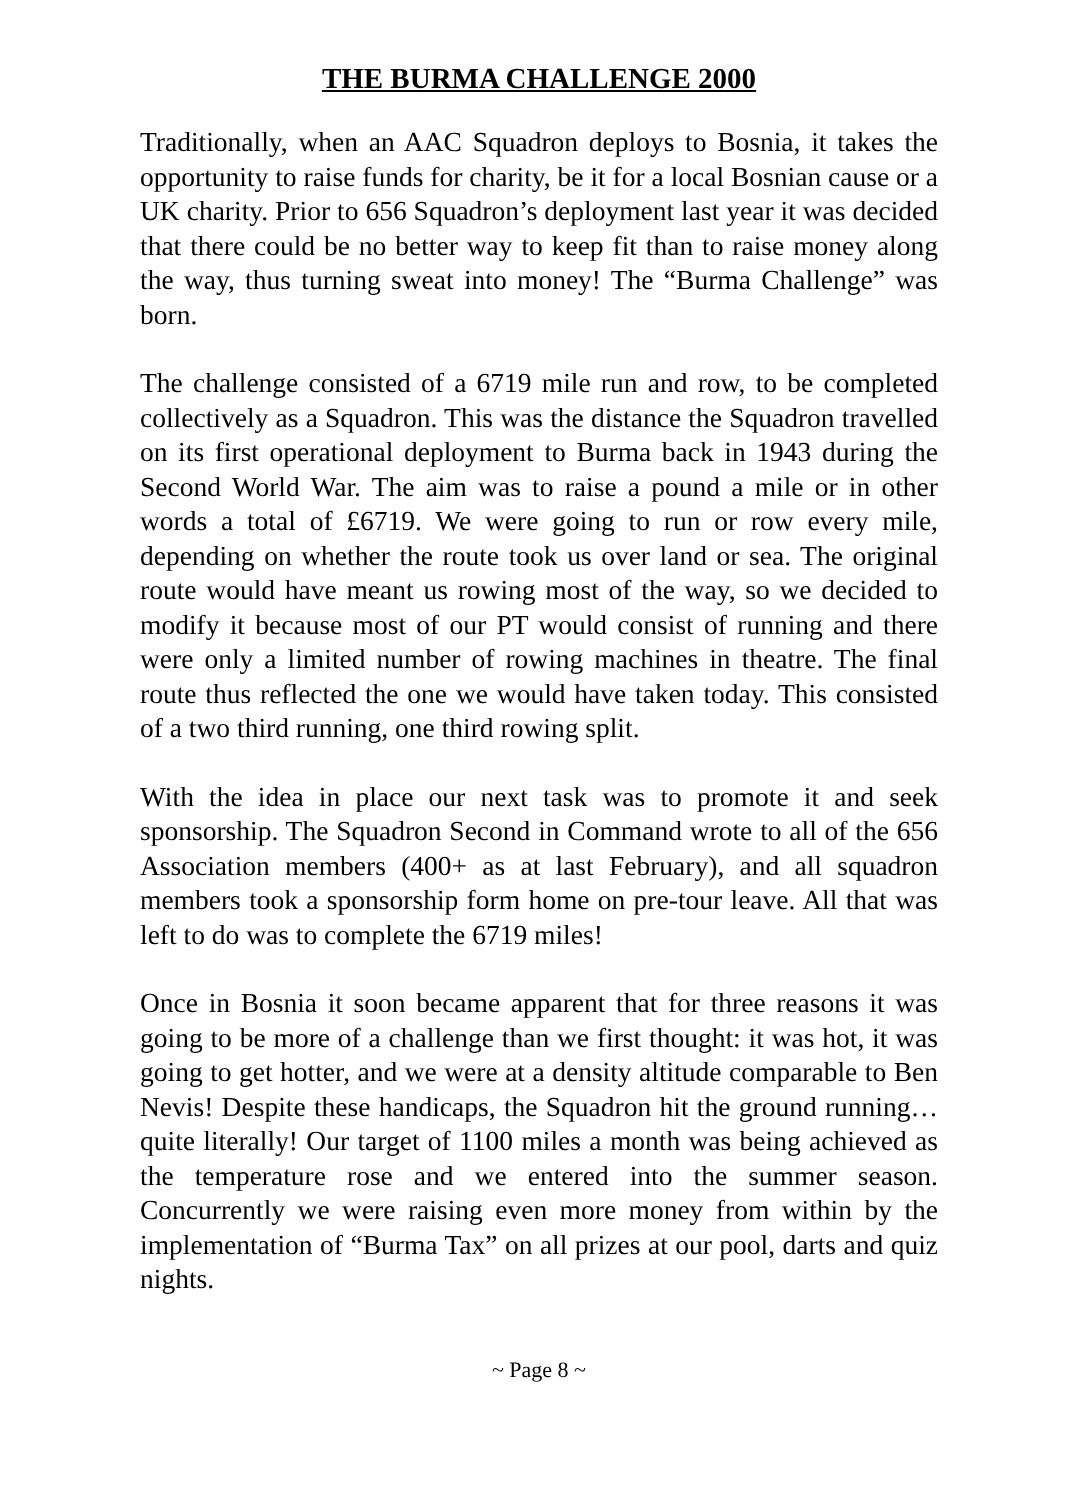THE BURMA CHALLENGE 2000
Traditionally, when an AAC Squadron deploys to Bosnia, it takes the opportunity to raise funds for charity, be it for a local Bosnian cause or a UK charity. Prior to 656 Squadron’s deployment last year it was decided that there could be no better way to keep fit than to raise money along the way, thus turning sweat into money! The “Burma Challenge” was born.
The challenge consisted of a 6719 mile run and row, to be completed collectively as a Squadron. This was the distance the Squadron travelled on its first operational deployment to Burma back in 1943 during the Second World War. The aim was to raise a pound a mile or in other words a total of £6719. We were going to run or row every mile, depending on whether the route took us over land or sea. The original route would have meant us rowing most of the way, so we decided to modify it because most of our PT would consist of running and there were only a limited number of rowing machines in theatre. The final route thus reflected the one we would have taken today. This consisted of a two third running, one third rowing split.
With the idea in place our next task was to promote it and seek sponsorship. The Squadron Second in Command wrote to all of the 656 Association members (400+ as at last February), and all squadron members took a sponsorship form home on pre-tour leave. All that was left to do was to complete the 6719 miles!
Once in Bosnia it soon became apparent that for three reasons it was going to be more of a challenge than we first thought: it was hot, it was going to get hotter, and we were at a density altitude comparable to Ben Nevis! Despite these handicaps, the Squadron hit the ground running…quite literally! Our target of 1100 miles a month was being achieved as the temperature rose and we entered into the summer season. Concurrently we were raising even more money from within by the implementation of “Burma Tax” on all prizes at our pool, darts and quiz nights.
~ Page 8 ~